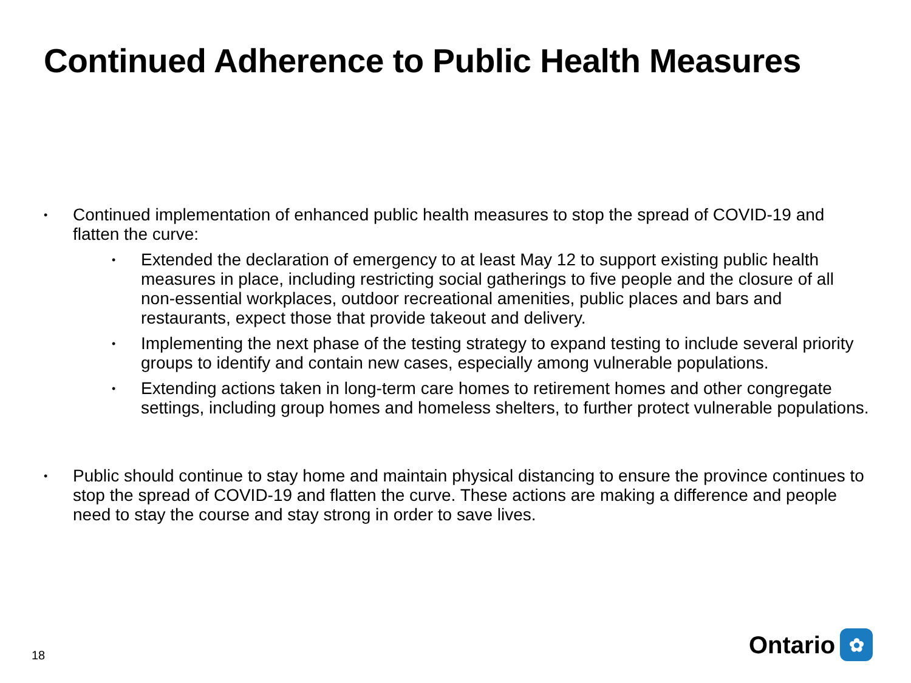Continued Adherence to Public Health Measures
•
Continued implementation of enhanced public health measures to stop the spread of COVID-19 and flatten the curve:
•
Extended the declaration of emergency to at least May 12 to support existing public health measures in place, including restricting social gatherings to five people and the closure of all non-essential workplaces, outdoor recreational amenities, public places and bars and restaurants, expect those that provide takeout and delivery.
•
Implementing the next phase of the testing strategy to expand testing to include several priority groups to identify and contain new cases, especially among vulnerable populations.
•
Extending actions taken in long-term care homes to retirement homes and other congregate settings, including group homes and homeless shelters, to further protect vulnerable populations.
•
Public should continue to stay home and maintain physical distancing to ensure the province continues to stop the spread of COVID-19 and flatten the curve. These actions are making a difference and people need to stay the course and stay strong in order to save lives.
18
Ontario
✿